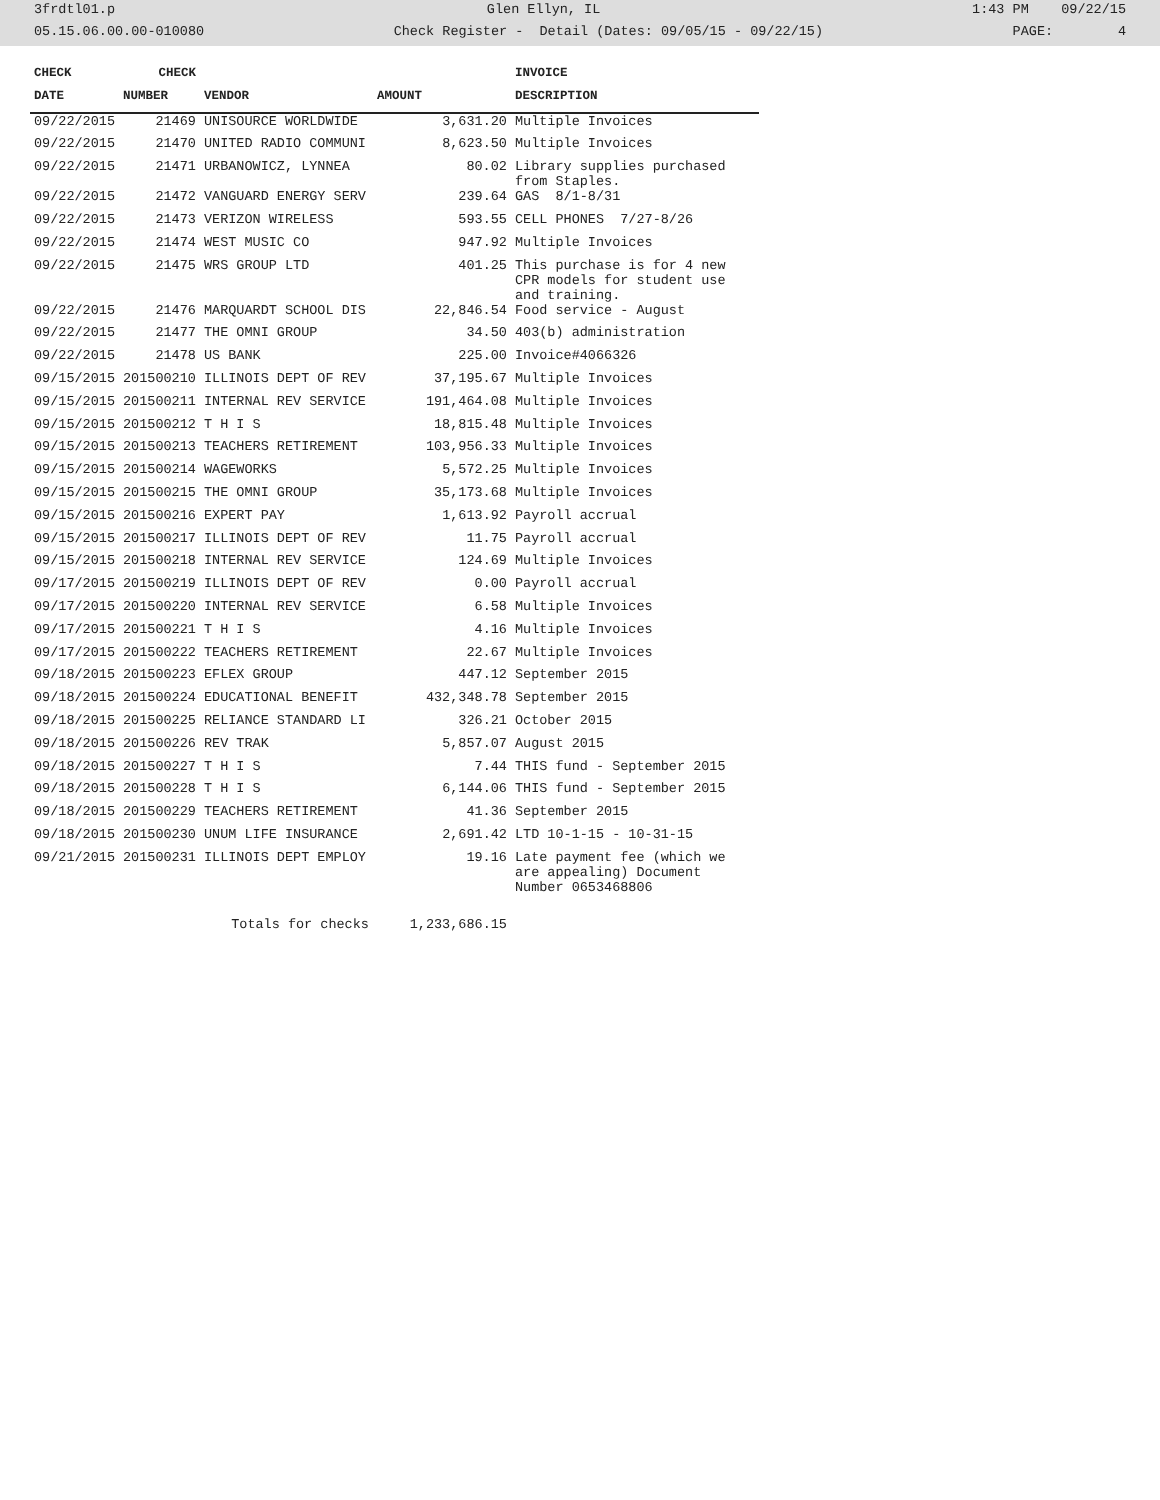3frdtl01.p Glen Ellyn, IL 1:43 PM 09/22/15
05.15.06.00.00-010080 Check Register - Detail (Dates: 09/05/15 - 09/22/15) PAGE: 4
| CHECK | CHECK | | | INVOICE |
| --- | --- | --- | --- | --- |
| DATE | NUMBER | VENDOR | AMOUNT | DESCRIPTION |
| 09/22/2015 | 21469 | UNISOURCE WORLDWIDE | 3,631.20 | Multiple Invoices |
| 09/22/2015 | 21470 | UNITED RADIO COMMUNI | 8,623.50 | Multiple Invoices |
| 09/22/2015 | 21471 | URBANOWICZ, LYNNEA | 80.02 | Library supplies purchased from Staples. |
| 09/22/2015 | 21472 | VANGUARD ENERGY SERV | 239.64 | GAS 8/1-8/31 |
| 09/22/2015 | 21473 | VERIZON WIRELESS | 593.55 | CELL PHONES 7/27-8/26 |
| 09/22/2015 | 21474 | WEST MUSIC CO | 947.92 | Multiple Invoices |
| 09/22/2015 | 21475 | WRS GROUP LTD | 401.25 | This purchase is for 4 new CPR models for student use and training. |
| 09/22/2015 | 21476 | MARQUARDT SCHOOL DIS | 22,846.54 | Food service - August |
| 09/22/2015 | 21477 | THE OMNI GROUP | 34.50 | 403(b) administration |
| 09/22/2015 | 21478 | US BANK | 225.00 | Invoice#4066326 |
| 09/15/2015 | 201500210 | ILLINOIS DEPT OF REV | 37,195.67 | Multiple Invoices |
| 09/15/2015 | 201500211 | INTERNAL REV SERVICE | 191,464.08 | Multiple Invoices |
| 09/15/2015 | 201500212 | T H I S | 18,815.48 | Multiple Invoices |
| 09/15/2015 | 201500213 | TEACHERS RETIREMENT | 103,956.33 | Multiple Invoices |
| 09/15/2015 | 201500214 | WAGEWORKS | 5,572.25 | Multiple Invoices |
| 09/15/2015 | 201500215 | THE OMNI GROUP | 35,173.68 | Multiple Invoices |
| 09/15/2015 | 201500216 | EXPERT PAY | 1,613.92 | Payroll accrual |
| 09/15/2015 | 201500217 | ILLINOIS DEPT OF REV | 11.75 | Payroll accrual |
| 09/15/2015 | 201500218 | INTERNAL REV SERVICE | 124.69 | Multiple Invoices |
| 09/17/2015 | 201500219 | ILLINOIS DEPT OF REV | 0.00 | Payroll accrual |
| 09/17/2015 | 201500220 | INTERNAL REV SERVICE | 6.58 | Multiple Invoices |
| 09/17/2015 | 201500221 | T H I S | 4.16 | Multiple Invoices |
| 09/17/2015 | 201500222 | TEACHERS RETIREMENT | 22.67 | Multiple Invoices |
| 09/18/2015 | 201500223 | EFLEX GROUP | 447.12 | September 2015 |
| 09/18/2015 | 201500224 | EDUCATIONAL BENEFIT | 432,348.78 | September 2015 |
| 09/18/2015 | 201500225 | RELIANCE STANDARD LI | 326.21 | October 2015 |
| 09/18/2015 | 201500226 | REV TRAK | 5,857.07 | August 2015 |
| 09/18/2015 | 201500227 | T H I S | 7.44 | THIS fund - September 2015 |
| 09/18/2015 | 201500228 | T H I S | 6,144.06 | THIS fund - September 2015 |
| 09/18/2015 | 201500229 | TEACHERS RETIREMENT | 41.36 | September 2015 |
| 09/18/2015 | 201500230 | UNUM LIFE INSURANCE | 2,691.42 | LTD 10-1-15 - 10-31-15 |
| 09/21/2015 | 201500231 | ILLINOIS DEPT EMPLOY | 19.16 | Late payment fee (which we are appealing) Document Number 0653468806 |
| | | Totals for checks | 1,233,686.15 | |